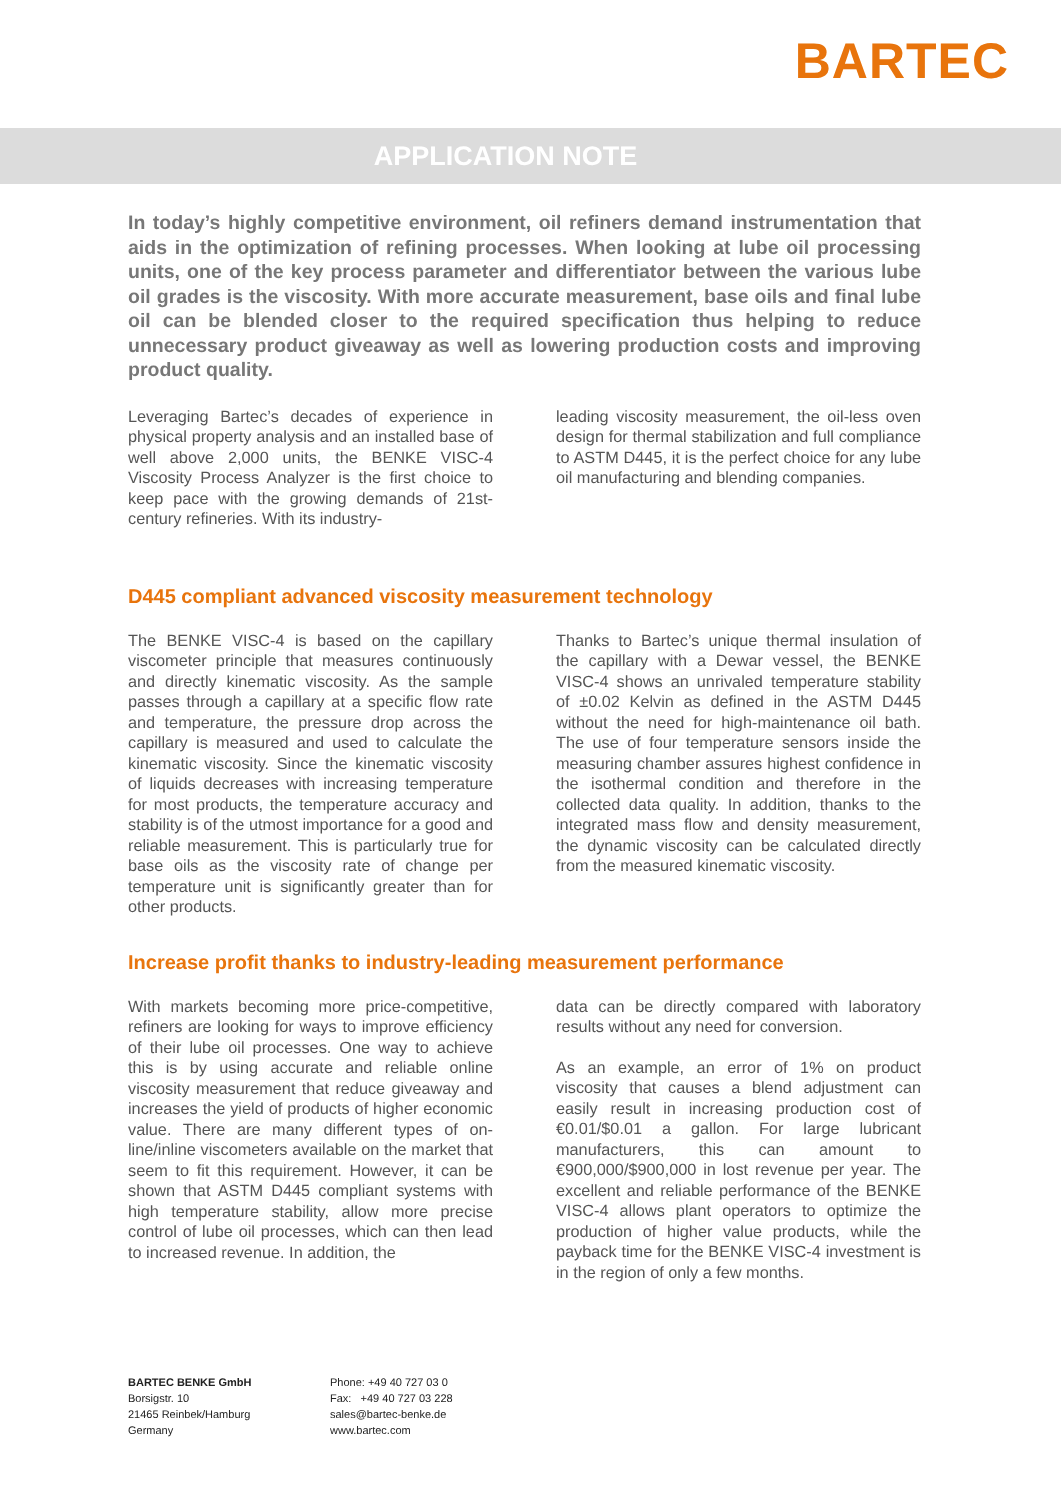BARTEC
APPLICATION NOTE
In today’s highly competitive environment, oil refiners demand instrumentation that aids in the optimization of refining processes. When looking at lube oil processing units, one of the key process parameter and differentiator between the various lube oil grades is the viscosity. With more accurate measurement, base oils and final lube oil can be blended closer to the required specification thus helping to reduce unnecessary product giveaway as well as lowering production costs and improving product quality.
Leveraging Bartec’s decades of experience in physical property analysis and an installed base of well above 2,000 units, the BENKE VISC-4 Viscosity Process Analyzer is the first choice to keep pace with the growing demands of 21st-century refineries. With its industry-
leading viscosity measurement, the oil-less oven design for thermal stabilization and full compliance to ASTM D445, it is the perfect choice for any lube oil manufacturing and blending companies.
D445 compliant advanced viscosity measurement technology
The BENKE VISC-4 is based on the capillary viscometer principle that measures continuously and directly kinematic viscosity. As the sample passes through a capillary at a specific flow rate and temperature, the pressure drop across the capillary is measured and used to calculate the kinematic viscosity. Since the kinematic viscosity of liquids decreases with increasing temperature for most products, the temperature accuracy and stability is of the utmost importance for a good and reliable measurement. This is particularly true for base oils as the viscosity rate of change per temperature unit is significantly greater than for other products.
Thanks to Bartec’s unique thermal insulation of the capillary with a Dewar vessel, the BENKE VISC-4 shows an unrivaled temperature stability of ±0.02 Kelvin as defined in the ASTM D445 without the need for high-maintenance oil bath. The use of four temperature sensors inside the measuring chamber assures highest confidence in the isothermal condition and therefore in the collected data quality. In addition, thanks to the integrated mass flow and density measurement, the dynamic viscosity can be calculated directly from the measured kinematic viscosity.
Increase profit thanks to industry-leading measurement performance
With markets becoming more price-competitive, refiners are looking for ways to improve efficiency of their lube oil processes. One way to achieve this is by using accurate and reliable online viscosity measurement that reduce giveaway and increases the yield of products of higher economic value. There are many different types of on-line/inline viscometers available on the market that seem to fit this requirement. However, it can be shown that ASTM D445 compliant systems with high temperature stability, allow more precise control of lube oil processes, which can then lead to increased revenue. In addition, the
data can be directly compared with laboratory results without any need for conversion.
As an example, an error of 1% on product viscosity that causes a blend adjustment can easily result in increasing production cost of €0.01/$0.01 a gallon. For large lubricant manufacturers, this can amount to €900,000/$900,000 in lost revenue per year. The excellent and reliable performance of the BENKE VISC-4 allows plant operators to optimize the production of higher value products, while the payback time for the BENKE VISC-4 investment is in the region of only a few months.
BARTEC BENKE GmbH
Borsigstr. 10
21465 Reinbek/Hamburg
Germany
Phone: +49 40 727 03 0
Fax: +49 40 727 03 228
sales@bartec-benke.de
www.bartec.com